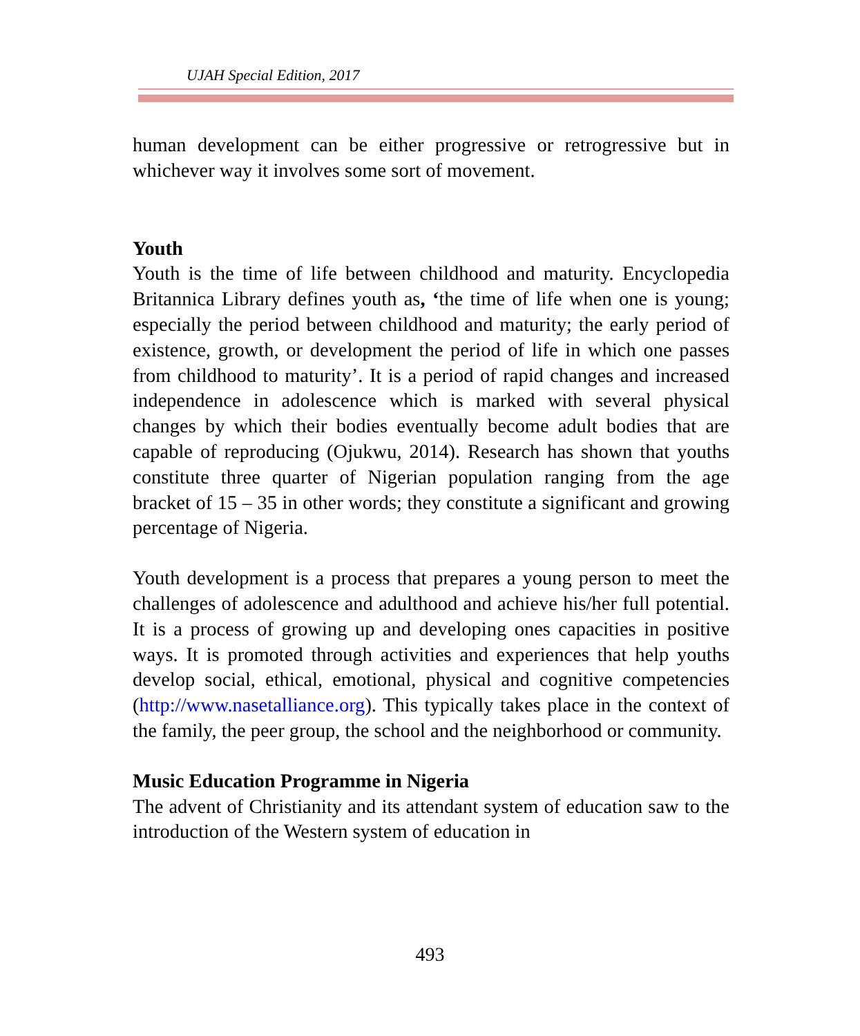UJAH Special Edition, 2017
human development can be either progressive or retrogressive but in whichever way it involves some sort of movement.
Youth
Youth is the time of life between childhood and maturity. Encyclopedia Britannica Library defines youth as, ‘the time of life when one is young; especially the period between childhood and maturity; the early period of existence, growth, or development the period of life in which one passes from childhood to maturity’. It is a period of rapid changes and increased independence in adolescence which is marked with several physical changes by which their bodies eventually become adult bodies that are capable of reproducing (Ojukwu, 2014). Research has shown that youths constitute three quarter of Nigerian population ranging from the age bracket of 15 – 35 in other words; they constitute a significant and growing percentage of Nigeria.
Youth development is a process that prepares a young person to meet the challenges of adolescence and adulthood and achieve his/her full potential. It is a process of growing up and developing ones capacities in positive ways. It is promoted through activities and experiences that help youths develop social, ethical, emotional, physical and cognitive competencies (http://www.nasetalliance.org). This typically takes place in the context of the family, the peer group, the school and the neighborhood or community.
Music Education Programme in Nigeria
The advent of Christianity and its attendant system of education saw to the introduction of the Western system of education in
493